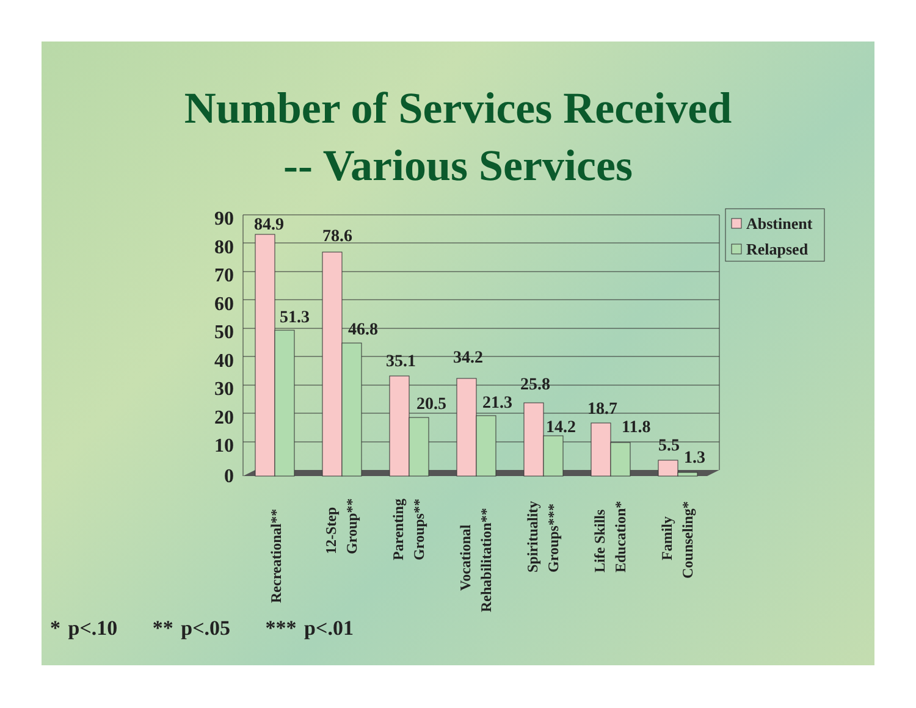Number of Services Received
-- Various Services
90
80
70
60
50
40
30
20
10
0
84.9
51.3
78.6
46.8
35.1
20.5
34.2
21.3
25.8
14.2
18.7
11.8
5.5
1.3
Recreational**
12-Step
Group**
Parenting
Groups**
Vocational
Rehabilitation**
Spirituality
Groups***
Life Skills
Education*
Family
Counseling*
Abstinent
Relapsed
* p<.10 ** p<.05 *** p<.01